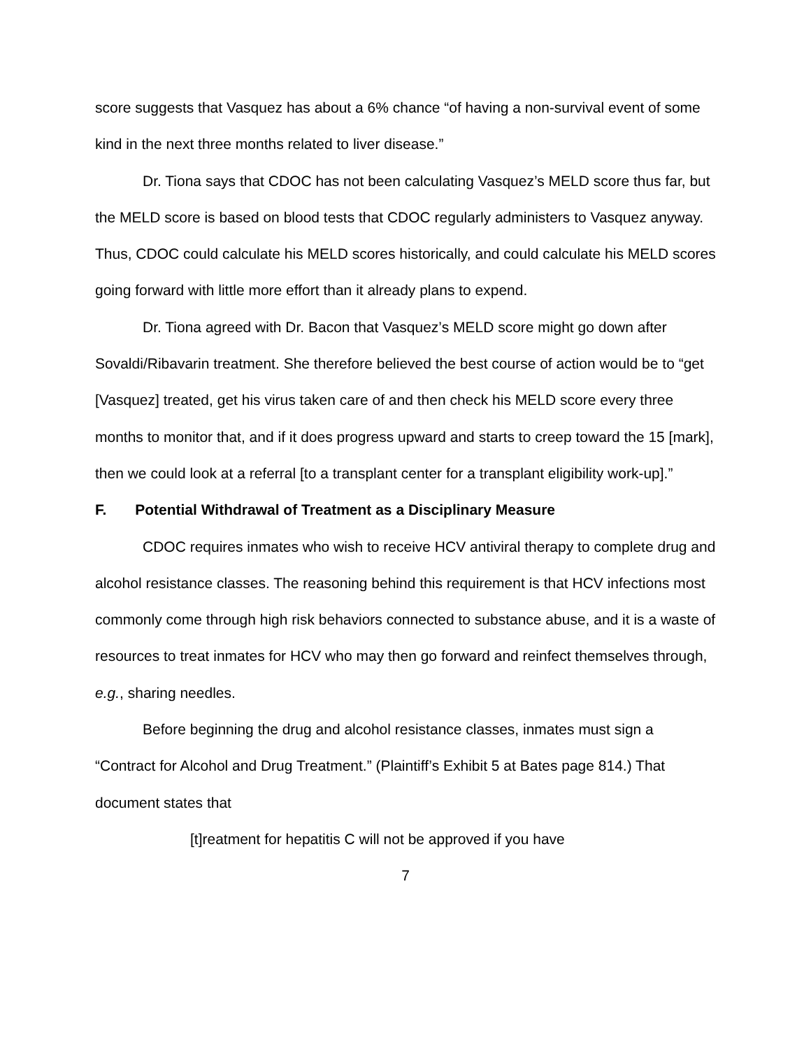score suggests that Vasquez has about a 6% chance “of having a non-survival event of some kind in the next three months related to liver disease.”
Dr. Tiona says that CDOC has not been calculating Vasquez’s MELD score thus far, but the MELD score is based on blood tests that CDOC regularly administers to Vasquez anyway. Thus, CDOC could calculate his MELD scores historically, and could calculate his MELD scores going forward with little more effort than it already plans to expend.
Dr. Tiona agreed with Dr. Bacon that Vasquez’s MELD score might go down after Sovaldi/Ribavarin treatment. She therefore believed the best course of action would be to “get [Vasquez] treated, get his virus taken care of and then check his MELD score every three months to monitor that, and if it does progress upward and starts to creep toward the 15 [mark], then we could look at a referral [to a transplant center for a transplant eligibility work-up].”
F. Potential Withdrawal of Treatment as a Disciplinary Measure
CDOC requires inmates who wish to receive HCV antiviral therapy to complete drug and alcohol resistance classes. The reasoning behind this requirement is that HCV infections most commonly come through high risk behaviors connected to substance abuse, and it is a waste of resources to treat inmates for HCV who may then go forward and reinfect themselves through, e.g., sharing needles.
Before beginning the drug and alcohol resistance classes, inmates must sign a “Contract for Alcohol and Drug Treatment.” (Plaintiff’s Exhibit 5 at Bates page 814.) That document states that
[t]reatment for hepatitis C will not be approved if you have
7